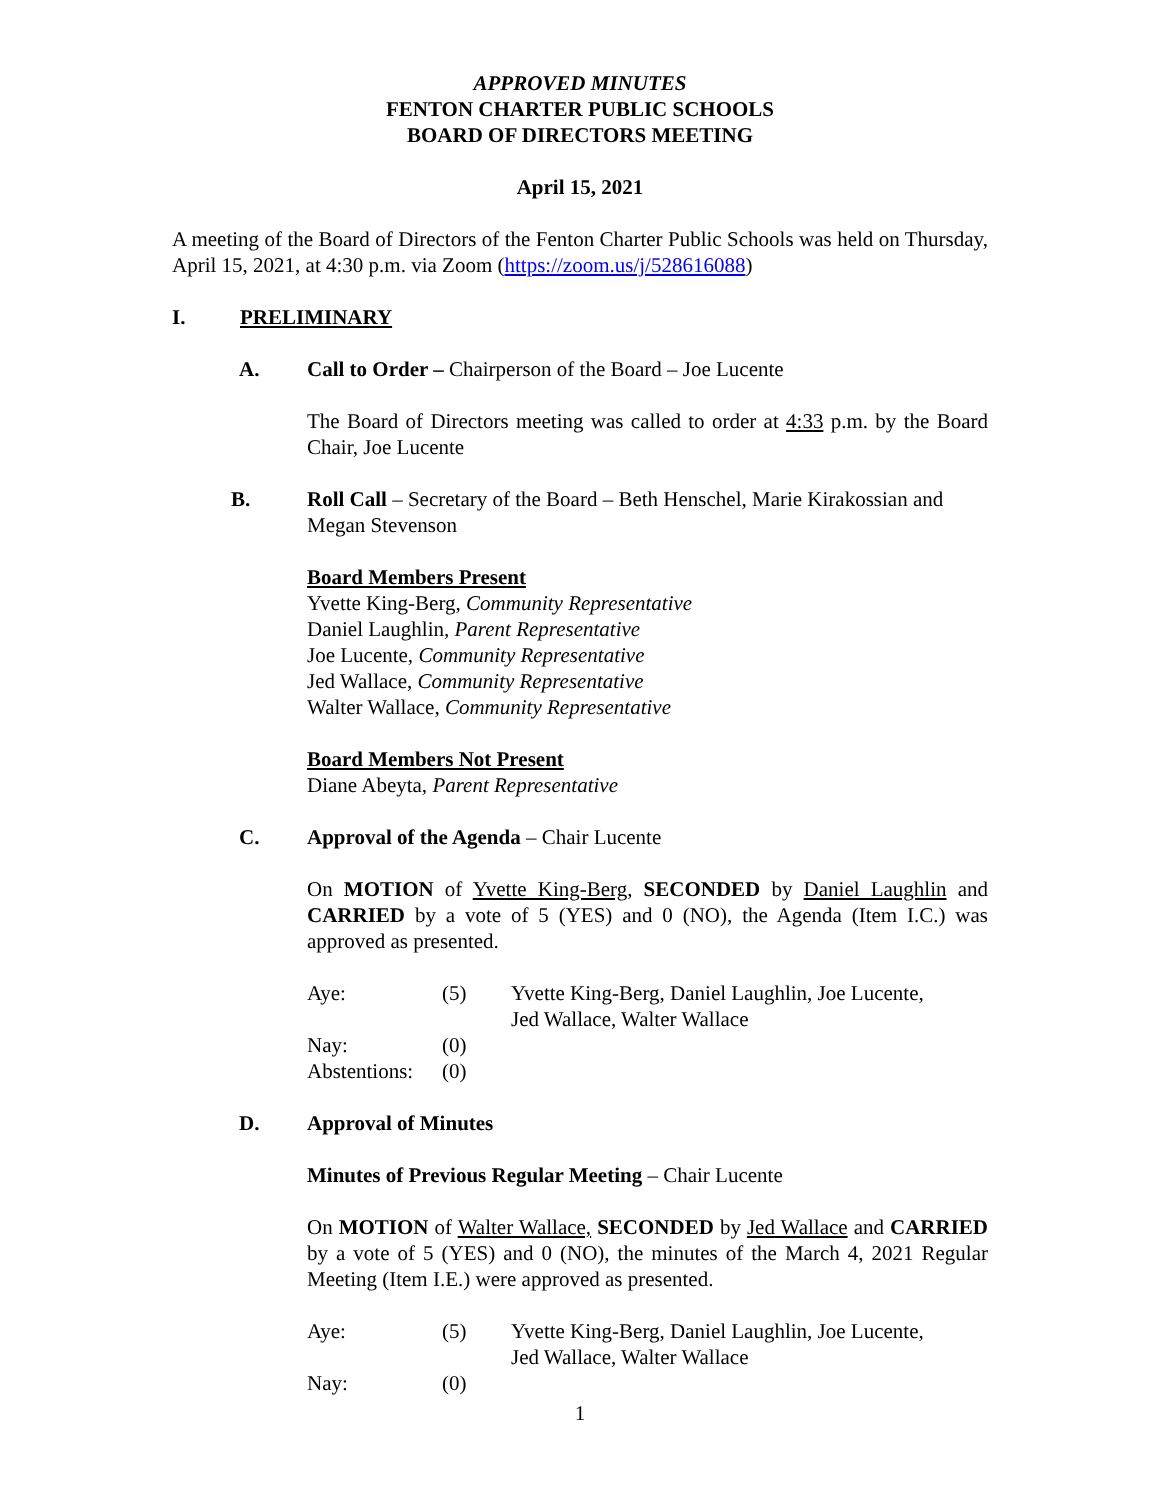APPROVED MINUTES
FENTON CHARTER PUBLIC SCHOOLS
BOARD OF DIRECTORS MEETING
April 15, 2021
A meeting of the Board of Directors of the Fenton Charter Public Schools was held on Thursday, April 15, 2021, at 4:30 p.m. via Zoom (https://zoom.us/j/528616088)
I. PRELIMINARY
A. Call to Order – Chairperson of the Board – Joe Lucente
The Board of Directors meeting was called to order at 4:33 p.m. by the Board Chair, Joe Lucente
B. Roll Call – Secretary of the Board – Beth Henschel, Marie Kirakossian and Megan Stevenson
Board Members Present
Yvette King-Berg, Community Representative
Daniel Laughlin, Parent Representative
Joe Lucente, Community Representative
Jed Wallace, Community Representative
Walter Wallace, Community Representative
Board Members Not Present
Diane Abeyta, Parent Representative
C. Approval of the Agenda – Chair Lucente
On MOTION of Yvette King-Berg, SECONDED by Daniel Laughlin and CARRIED by a vote of 5 (YES) and 0 (NO), the Agenda (Item I.C.) was approved as presented.
| Aye: | (5) | Yvette King-Berg, Daniel Laughlin, Joe Lucente, Jed Wallace, Walter Wallace |
| Nay: | (0) | |
| Abstentions: | (0) | |
D. Approval of Minutes
Minutes of Previous Regular Meeting – Chair Lucente
On MOTION of Walter Wallace, SECONDED by Jed Wallace and CARRIED by a vote of 5 (YES) and 0 (NO), the minutes of the March 4, 2021 Regular Meeting (Item I.E.) were approved as presented.
| Aye: | (5) | Yvette King-Berg, Daniel Laughlin, Joe Lucente, Jed Wallace, Walter Wallace |
| Nay: | (0) | |
1